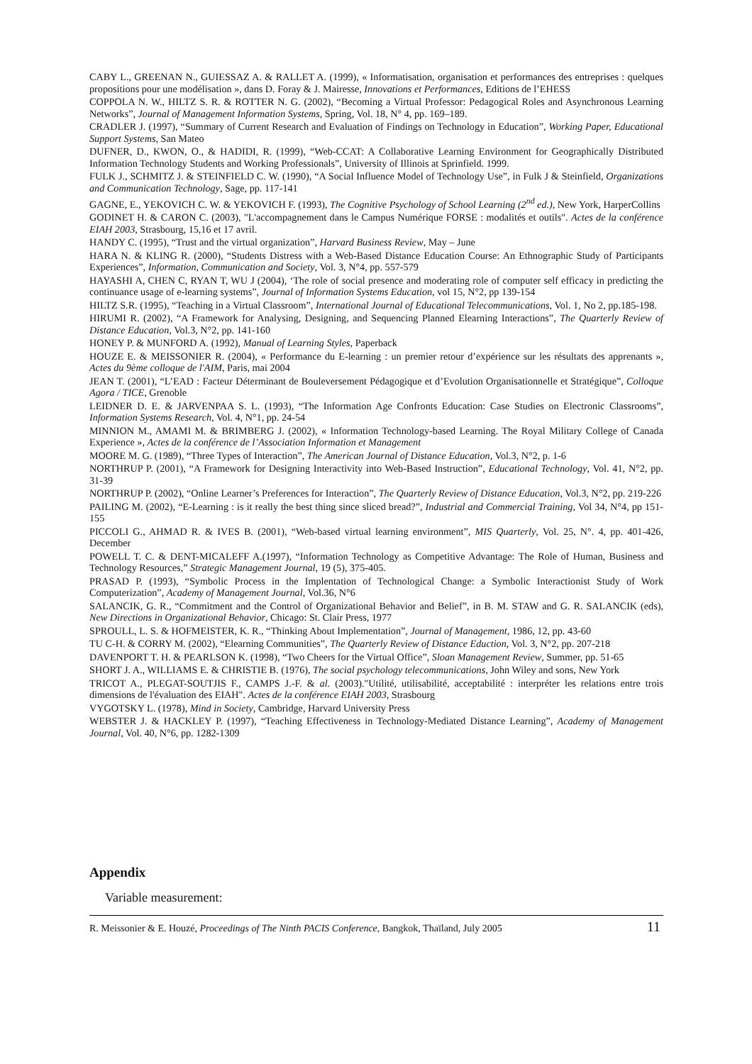CABY L., GREENAN N., GUIESSAZ A. & RALLET A. (1999), « Informatisation, organisation et performances des entreprises : quelques propositions pour une modélisation », dans D. Foray & J. Mairesse, Innovations et Performances, Editions de l’EHESS
COPPOLA N. W., HILTZ S. R. & ROTTER N. G. (2002), “Becoming a Virtual Professor: Pedagogical Roles and Asynchronous Learning Networks”, Journal of Management Information Systems, Spring, Vol. 18, N° 4, pp. 169–189.
CRADLER J. (1997), “Summary of Current Research and Evaluation of Findings on Technology in Education”, Working Paper, Educational Support Systems, San Mateo
DUFNER, D., KWON, O., & HADIDI, R. (1999), “Web-CCAT: A Collaborative Learning Environment for Geographically Distributed Information Technology Students and Working Professionals”, University of Illinois at Sprinfield. 1999.
FULK J., SCHMITZ J. & STEINFIELD C. W. (1990), “A Social Influence Model of Technology Use”, in Fulk J & Steinfield, Organizations and Communication Technology, Sage, pp. 117-141
GAGNE, E., YEKOVICH C. W. & YEKOVICH F. (1993), The Cognitive Psychology of School Learning (2<sup>nd</sup> ed.), New York, HarperCollins
GODINET H. & CARON C. (2003), "L'accompagnement dans le Campus Numérique FORSE : modalités et outils". Actes de la conférence EIAH 2003, Strasbourg, 15,16 et 17 avril.
HANDY C. (1995), “Trust and the virtual organization”, Harvard Business Review, May – June
HARA N. & KLING R. (2000), “Students Distress with a Web-Based Distance Education Course: An Ethnographic Study of Participants Experiences”, Information, Communication and Society, Vol. 3, N°4, pp. 557-579
HAYASHI A, CHEN C, RYAN T, WU J (2004), ‘The role of social presence and moderating role of computer self efficacy in predicting the continuance usage of e-learning systems”, Journal of Information Systems Education, vol 15, N°2, pp 139-154
HILTZ S.R. (1995), “Teaching in a Virtual Classroom”, International Journal of Educational Telecommunications, Vol. 1, No 2, pp.185-198.
HIRUMI R. (2002), “A Framework for Analysing, Designing, and Sequencing Planned Elearning Interactions”, The Quarterly Review of Distance Education, Vol.3, N°2, pp. 141-160
HONEY P. & MUNFORD A. (1992), Manual of Learning Styles, Paperback
HOUZE E. & MEISSONIER R. (2004), « Performance du E-learning : un premier retour d’expérience sur les résultats des apprenants », Actes du 9ème colloque de l'AIM, Paris, mai 2004
JEAN T. (2001), “L’EAD : Facteur Déterminant de Bouleversement Pédagogique et d’Evolution Organisationnelle et Stratégique”, Colloque Agora / TICE, Grenoble
LEIDNER D. E. & JARVENPAA S. L. (1993), “The Information Age Confronts Education: Case Studies on Electronic Classrooms”, Information Systems Research, Vol. 4, N°1, pp. 24-54
MINNION M., AMAMI M. & BRIMBERG J. (2002), « Information Technology-based Learning. The Royal Military College of Canada Experience », Actes de la conférence de l’Association Information et Management
MOORE M. G. (1989), “Three Types of Interaction”, The American Journal of Distance Education, Vol.3, N°2, p. 1-6
NORTHRUP P. (2001), “A Framework for Designing Interactivity into Web-Based Instruction”, Educational Technology, Vol. 41, N°2, pp. 31-39
NORTHRUP P. (2002), “Online Learner’s Preferences for Interaction”, The Quarterly Review of Distance Education, Vol.3, N°2, pp. 219-226
PAILING M. (2002), “E-Learning : is it really the best thing since sliced bread?”, Industrial and Commercial Training, Vol 34, N°4, pp 151-155
PICCOLI G., AHMAD R. & IVES B. (2001), “Web-based virtual learning environment”, MIS Quarterly, Vol. 25, N°. 4, pp. 401-426, December
POWELL T. C. & DENT-MICALEFF A.(1997), “Information Technology as Competitive Advantage: The Role of Human, Business and Technology Resources,” Strategic Management Journal, 19 (5), 375-405.
PRASAD P. (1993), “Symbolic Process in the Implentation of Technological Change: a Symbolic Interactionist Study of Work Computerization”, Academy of Management Journal, Vol.36, N°6
SALANCIK, G. R., “Commitment and the Control of Organizational Behavior and Belief”, in B. M. STAW and G. R. SALANCIK (eds), New Directions in Organizational Behavior, Chicago: St. Clair Press, 1977
SPROULL, L. S. & HOFMEISTER, K. R., “Thinking About Implementation”, Journal of Management, 1986, 12, pp. 43-60
TU C-H. & CORRY M. (2002), “Elearning Communities”, The Quarterly Review of Distance Eduction, Vol. 3, N°2, pp. 207-218
DAVENPORT T. H. & PEARLSON K. (1998), “Two Cheers for the Virtual Office”, Sloan Management Review, Summer, pp. 51-65
SHORT J. A., WILLIAMS E. & CHRISTIE B. (1976), The social psychology telecommunications, John Wiley and sons, New York
TRICOT A., PLEGAT-SOUTJIS F., CAMPS J.-F. & al. (2003)."Utilité, utilisabilité, acceptabilité : interpréter les relations entre trois dimensions de l'évaluation des EIAH". Actes de la conférence EIAH 2003, Strasbourg
VYGOTSKY L. (1978), Mind in Society, Cambridge, Harvard University Press
WEBSTER J. & HACKLEY P. (1997), “Teaching Effectiveness in Technology-Mediated Distance Learning”, Academy of Management Journal, Vol. 40, N°6, pp. 1282-1309
Appendix
Variable measurement:
R. Meissonier & E. Houzé, Proceedings of The Ninth PACIS Conference, Bangkok, Thaïland, July 2005 11